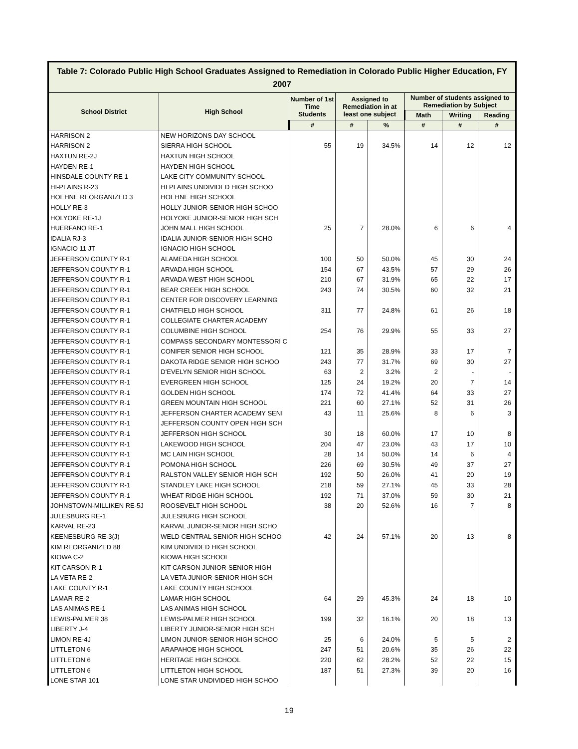Table 7: Colorado Public High School Graduates Assigned to Remediation in Colorado Public Higher Education, FY 2007
| School District | High School | Number of 1st Time Students | Assigned to Remediation in at least one subject | | Number of students assigned to Remediation by Subject | | |
| --- | --- | --- | --- | --- | --- | --- | --- |
| | | | | | Math | Writing | Reading |
| | | # | # | % | # | # | # |
| HARRISON 2 | NEW HORIZONS DAY SCHOOL | | | | | | |
| HARRISON 2 | SIERRA HIGH SCHOOL | 55 | 19 | 34.5% | 14 | 12 | 12 |
| HAXTUN RE-2J | HAXTUN HIGH SCHOOL | | | | | | |
| HAYDEN RE-1 | HAYDEN HIGH SCHOOL | | | | | | |
| HINSDALE COUNTY RE 1 | LAKE CITY COMMUNITY SCHOOL | | | | | | |
| HI-PLAINS R-23 | HI PLAINS UNDIVIDED HIGH SCHOO | | | | | | |
| HOEHNE REORGANIZED 3 | HOEHNE HIGH SCHOOL | | | | | | |
| HOLLY RE-3 | HOLLY JUNIOR-SENIOR HIGH SCHOO | | | | | | |
| HOLYOKE RE-1J | HOLYOKE JUNIOR-SENIOR HIGH SCH | | | | | | |
| HUERFANO RE-1 | JOHN MALL HIGH SCHOOL | 25 | 7 | 28.0% | 6 | 6 | 4 |
| IDALIA RJ-3 | IDALIA JUNIOR-SENIOR HIGH SCHO | | | | | | |
| IGNACIO 11 JT | IGNACIO HIGH SCHOOL | | | | | | |
| JEFFERSON COUNTY R-1 | ALAMEDA HIGH SCHOOL | 100 | 50 | 50.0% | 45 | 30 | 24 |
| JEFFERSON COUNTY R-1 | ARVADA HIGH SCHOOL | 154 | 67 | 43.5% | 57 | 29 | 26 |
| JEFFERSON COUNTY R-1 | ARVADA WEST HIGH SCHOOL | 210 | 67 | 31.9% | 65 | 22 | 17 |
| JEFFERSON COUNTY R-1 | BEAR CREEK HIGH SCHOOL | 243 | 74 | 30.5% | 60 | 32 | 21 |
| JEFFERSON COUNTY R-1 | CENTER FOR DISCOVERY LEARNING | | | | | | |
| JEFFERSON COUNTY R-1 | CHATFIELD HIGH SCHOOL | 311 | 77 | 24.8% | 61 | 26 | 18 |
| JEFFERSON COUNTY R-1 | COLLEGIATE CHARTER ACADEMY | | | | | | |
| JEFFERSON COUNTY R-1 | COLUMBINE HIGH SCHOOL | 254 | 76 | 29.9% | 55 | 33 | 27 |
| JEFFERSON COUNTY R-1 | COMPASS SECONDARY MONTESSORI C | | | | | | |
| JEFFERSON COUNTY R-1 | CONIFER SENIOR HIGH SCHOOL | 121 | 35 | 28.9% | 33 | 17 | 7 |
| JEFFERSON COUNTY R-1 | DAKOTA RIDGE SENIOR HIGH SCHOO | 243 | 77 | 31.7% | 69 | 30 | 27 |
| JEFFERSON COUNTY R-1 | D'EVELYN SENIOR HIGH SCHOOL | 63 | 2 | 3.2% | 2 | - | - |
| JEFFERSON COUNTY R-1 | EVERGREEN HIGH SCHOOL | 125 | 24 | 19.2% | 20 | 7 | 14 |
| JEFFERSON COUNTY R-1 | GOLDEN HIGH SCHOOL | 174 | 72 | 41.4% | 64 | 33 | 27 |
| JEFFERSON COUNTY R-1 | GREEN MOUNTAIN HIGH SCHOOL | 221 | 60 | 27.1% | 52 | 31 | 26 |
| JEFFERSON COUNTY R-1 | JEFFERSON CHARTER ACADEMY SENI | 43 | 11 | 25.6% | 8 | 6 | 3 |
| JEFFERSON COUNTY R-1 | JEFFERSON COUNTY OPEN HIGH SCH | | | | | | |
| JEFFERSON COUNTY R-1 | JEFFERSON HIGH SCHOOL | 30 | 18 | 60.0% | 17 | 10 | 8 |
| JEFFERSON COUNTY R-1 | LAKEWOOD HIGH SCHOOL | 204 | 47 | 23.0% | 43 | 17 | 10 |
| JEFFERSON COUNTY R-1 | MC LAIN HIGH SCHOOL | 28 | 14 | 50.0% | 14 | 6 | 4 |
| JEFFERSON COUNTY R-1 | POMONA HIGH SCHOOL | 226 | 69 | 30.5% | 49 | 37 | 27 |
| JEFFERSON COUNTY R-1 | RALSTON VALLEY SENIOR HIGH SCH | 192 | 50 | 26.0% | 41 | 20 | 19 |
| JEFFERSON COUNTY R-1 | STANDLEY LAKE HIGH SCHOOL | 218 | 59 | 27.1% | 45 | 33 | 28 |
| JEFFERSON COUNTY R-1 | WHEAT RIDGE HIGH SCHOOL | 192 | 71 | 37.0% | 59 | 30 | 21 |
| JOHNSTOWN-MILLIKEN RE-5J | ROOSEVELT HIGH SCHOOL | 38 | 20 | 52.6% | 16 | 7 | 8 |
| JULESBURG RE-1 | JULESBURG HIGH SCHOOL | | | | | | |
| KARVAL RE-23 | KARVAL JUNIOR-SENIOR HIGH SCHO | | | | | | |
| KEENESBURG RE-3(J) | WELD CENTRAL SENIOR HIGH SCHOO | 42 | 24 | 57.1% | 20 | 13 | 8 |
| KIM REORGANIZED 88 | KIM UNDIVIDED HIGH SCHOOL | | | | | | |
| KIOWA C-2 | KIOWA HIGH SCHOOL | | | | | | |
| KIT CARSON R-1 | KIT CARSON JUNIOR-SENIOR HIGH | | | | | | |
| LA VETA RE-2 | LA VETA JUNIOR-SENIOR HIGH SCH | | | | | | |
| LAKE COUNTY R-1 | LAKE COUNTY HIGH SCHOOL | | | | | | |
| LAMAR RE-2 | LAMAR HIGH SCHOOL | 64 | 29 | 45.3% | 24 | 18 | 10 |
| LAS ANIMAS RE-1 | LAS ANIMAS HIGH SCHOOL | | | | | | |
| LEWIS-PALMER 38 | LEWIS-PALMER HIGH SCHOOL | 199 | 32 | 16.1% | 20 | 18 | 13 |
| LIBERTY J-4 | LIBERTY JUNIOR-SENIOR HIGH SCH | | | | | | |
| LIMON RE-4J | LIMON JUNIOR-SENIOR HIGH SCHOO | 25 | 6 | 24.0% | 5 | 5 | 2 |
| LITTLETON 6 | ARAPAHOE HIGH SCHOOL | 247 | 51 | 20.6% | 35 | 26 | 22 |
| LITTLETON 6 | HERITAGE HIGH SCHOOL | 220 | 62 | 28.2% | 52 | 22 | 15 |
| LITTLETON 6 | LITTLETON HIGH SCHOOL | 187 | 51 | 27.3% | 39 | 20 | 16 |
| LONE STAR 101 | LONE STAR UNDIVIDED HIGH SCHOO | | | | | | |
19